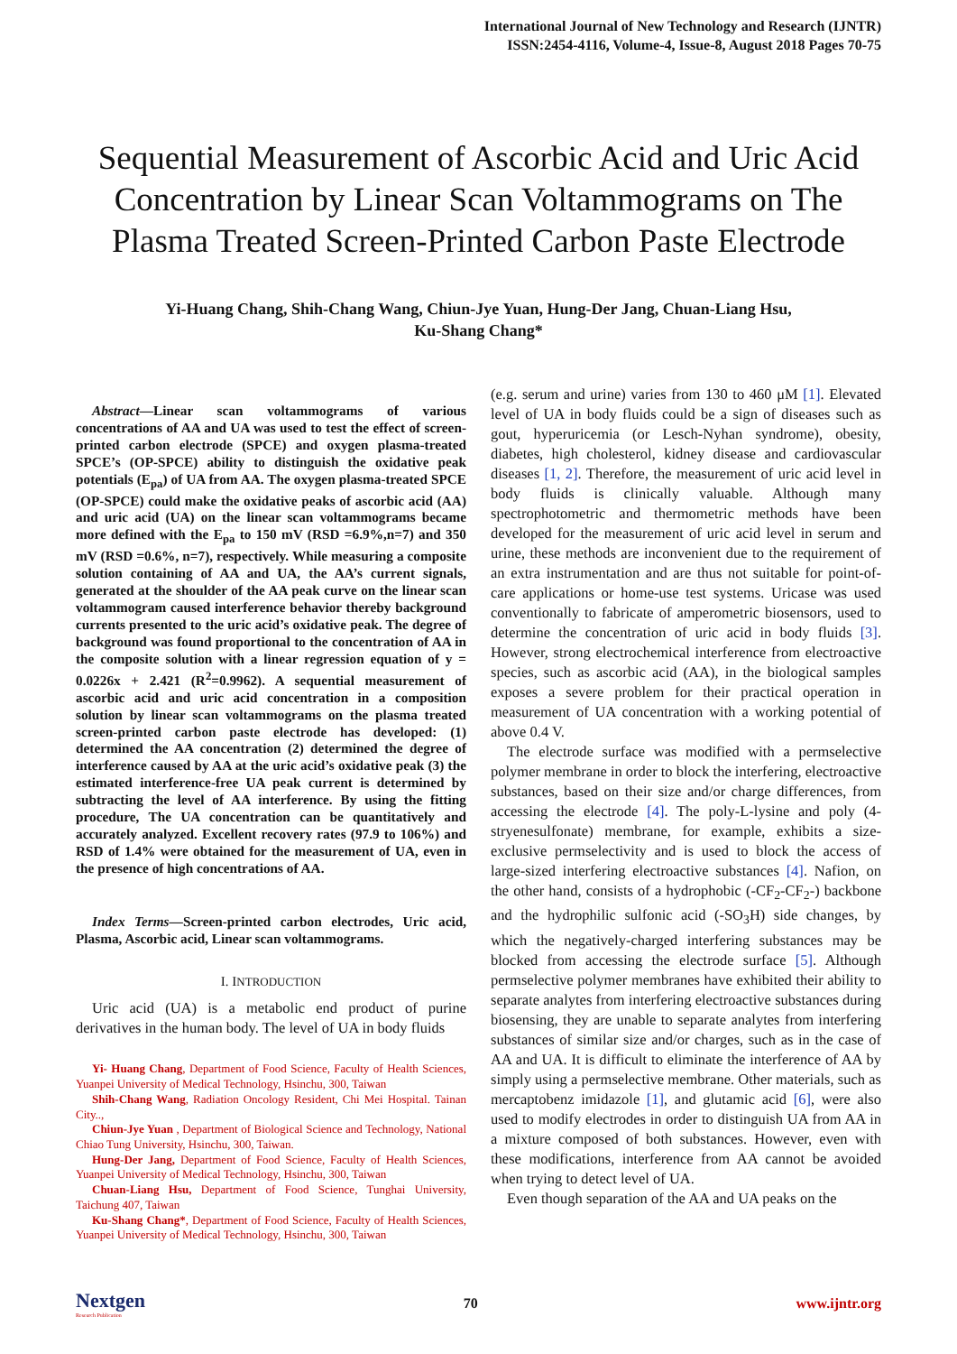International Journal of New Technology and Research (IJNTR)
ISSN:2454-4116, Volume-4, Issue-8, August 2018 Pages 70-75
Sequential Measurement of Ascorbic Acid and Uric Acid Concentration by Linear Scan Voltammograms on The Plasma Treated Screen-Printed Carbon Paste Electrode
Yi-Huang Chang, Shih-Chang Wang, Chiun-Jye Yuan, Hung-Der Jang, Chuan-Liang Hsu,
Ku-Shang Chang*
Abstract—Linear scan voltammograms of various concentrations of AA and UA was used to test the effect of screen-printed carbon electrode (SPCE) and oxygen plasma-treated SPCE’s (OP-SPCE) ability to distinguish the oxidative peak potentials (E<sub>pa</sub>) of UA from AA. The oxygen plasma-treated SPCE (OP-SPCE) could make the oxidative peaks of ascorbic acid (AA) and uric acid (UA) on the linear scan voltammograms became more defined with the E<sub>pa</sub> to 150 mV (RSD =6.9%,n=7) and 350 mV (RSD =0.6%, n=7), respectively. While measuring a composite solution containing of AA and UA, the AA’s current signals, generated at the shoulder of the AA peak curve on the linear scan voltammogram caused interference behavior thereby background currents presented to the uric acid’s oxidative peak. The degree of background was found proportional to the concentration of AA in the composite solution with a linear regression equation of y = 0.0226x + 2.421 (R<sup>2</sup>=0.9962). A sequential measurement of ascorbic acid and uric acid concentration in a composition solution by linear scan voltammograms on the plasma treated screen-printed carbon paste electrode has developed: (1) determined the AA concentration (2) determined the degree of interference caused by AA at the uric acid’s oxidative peak (3) the estimated interference-free UA peak current is determined by subtracting the level of AA interference. By using the fitting procedure, The UA concentration can be quantitatively and accurately analyzed. Excellent recovery rates (97.9 to 106%) and RSD of 1.4% were obtained for the measurement of UA, even in the presence of high concentrations of AA.
Index Terms—Screen-printed carbon electrodes, Uric acid, Plasma, Ascorbic acid, Linear scan voltammograms.
I. INTRODUCTION
Uric acid (UA) is a metabolic end product of purine derivatives in the human body. The level of UA in body fluids
Yi- Huang Chang, Department of Food Science, Faculty of Health Sciences, Yuanpei University of Medical Technology, Hsinchu, 300, Taiwan
Shih-Chang Wang, Radiation Oncology Resident, Chi Mei Hospital. Tainan City..,
Chiun-Jye Yuan , Department of Biological Science and Technology, National Chiao Tung University, Hsinchu, 300, Taiwan.
Hung-Der Jang, Department of Food Science, Faculty of Health Sciences, Yuanpei University of Medical Technology, Hsinchu, 300, Taiwan
Chuan-Liang Hsu, Department of Food Science, Tunghai University, Taichung 407, Taiwan
Ku-Shang Chang*, Department of Food Science, Faculty of Health Sciences, Yuanpei University of Medical Technology, Hsinchu, 300, Taiwan
(e.g. serum and urine) varies from 130 to 460 μM [1]. Elevated level of UA in body fluids could be a sign of diseases such as gout, hyperuricemia (or Lesch-Nyhan syndrome), obesity, diabetes, high cholesterol, kidney disease and cardiovascular diseases [1, 2]. Therefore, the measurement of uric acid level in body fluids is clinically valuable. Although many spectrophotometric and thermometric methods have been developed for the measurement of uric acid level in serum and urine, these methods are inconvenient due to the requirement of an extra instrumentation and are thus not suitable for point-of-care applications or home-use test systems. Uricase was used conventionally to fabricate of amperometric biosensors, used to determine the concentration of uric acid in body fluids [3]. However, strong electrochemical interference from electroactive species, such as ascorbic acid (AA), in the biological samples exposes a severe problem for their practical operation in measurement of UA concentration with a working potential of above 0.4 V.
The electrode surface was modified with a permselective polymer membrane in order to block the interfering, electroactive substances, based on their size and/or charge differences, from accessing the electrode [4]. The poly-L-lysine and poly (4-stryenesulfonate) membrane, for example, exhibits a size-exclusive permselectivity and is used to block the access of large-sized interfering electroactive substances [4]. Nafion, on the other hand, consists of a hydrophobic (-CF<sub>2</sub>-CF<sub>2</sub>-) backbone and the hydrophilic sulfonic acid (-SO<sub>3</sub>H) side changes, by which the negatively-charged interfering substances may be blocked from accessing the electrode surface [5]. Although permselective polymer membranes have exhibited their ability to separate analytes from interfering electroactive substances during biosensing, they are unable to separate analytes from interfering substances of similar size and/or charges, such as in the case of AA and UA. It is difficult to eliminate the interference of AA by simply using a permselective membrane. Other materials, such as mercaptobenz imidazole [1], and glutamic acid [6], were also used to modify electrodes in order to distinguish UA from AA in a mixture composed of both substances. However, even with these modifications, interference from AA cannot be avoided when trying to detect level of UA.
Even though separation of the AA and UA peaks on the
Nextgen
Research Publication
70 www.ijntr.org